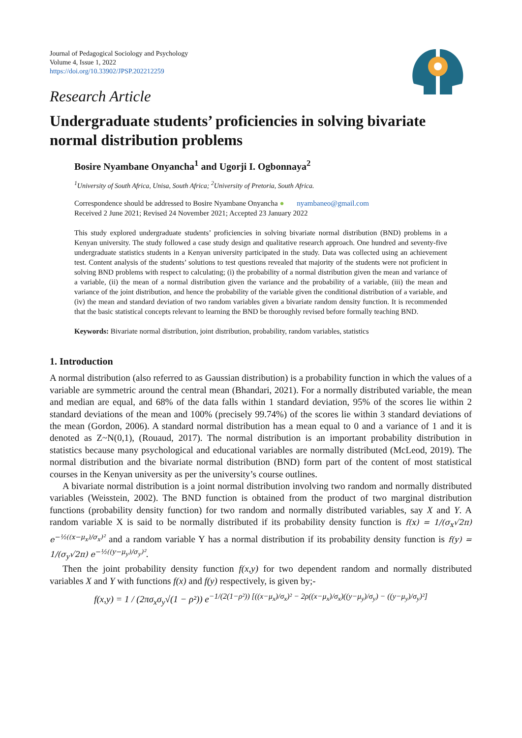Journal of Pedagogical Sociology and Psychology
Volume 4, Issue 1, 2022
https://doi.org/10.33902/JPSP.202212259
Research Article
Undergraduate students’ proficiencies in solving bivariate normal distribution problems
Bosire Nyambane Onyancha<sup>1</sup> and Ugorji I. Ogbonnaya<sup>2</sup>
<sup>1</sup> University of South Africa, Unisa, South Africa; <sup>2</sup>University of Pretoria, South Africa.
Correspondence should be addressed to Bosire Nyambane Onyancha ● nyambaneo@gmail.com
Received 2 June 2021; Revised 24 November 2021; Accepted 23 January 2022
This study explored undergraduate students’ proficiencies in solving bivariate normal distribution (BND) problems in a Kenyan university. The study followed a case study design and qualitative research approach. One hundred and seventy-five undergraduate statistics students in a Kenyan university participated in the study. Data was collected using an achievement test. Content analysis of the students’ solutions to test questions revealed that majority of the students were not proficient in solving BND problems with respect to calculating; (i) the probability of a normal distribution given the mean and variance of a variable, (ii) the mean of a normal distribution given the variance and the probability of a variable, (iii) the mean and variance of the joint distribution, and hence the probability of the variable given the conditional distribution of a variable, and (iv) the mean and standard deviation of two random variables given a bivariate random density function. It is recommended that the basic statistical concepts relevant to learning the BND be thoroughly revised before formally teaching BND.
Keywords: Bivariate normal distribution, joint distribution, probability, random variables, statistics
1. Introduction
A normal distribution (also referred to as Gaussian distribution) is a probability function in which the values of a variable are symmetric around the central mean (Bhandari, 2021). For a normally distributed variable, the mean and median are equal, and 68% of the data falls within 1 standard deviation, 95% of the scores lie within 2 standard deviations of the mean and 100% (precisely 99.74%) of the scores lie within 3 standard deviations of the mean (Gordon, 2006). A standard normal distribution has a mean equal to 0 and a variance of 1 and it is denoted as Z~N(0,1), (Rouaud, 2017). The normal distribution is an important probability distribution in statistics because many psychological and educational variables are normally distributed (McLeod, 2019). The normal distribution and the bivariate normal distribution (BND) form part of the content of most statistical courses in the Kenyan university as per the university’s course outlines.
A bivariate normal distribution is a joint normal distribution involving two random and normally distributed variables (Weisstein, 2002). The BND function is obtained from the product of two marginal distribution functions (probability density function) for two random and normally distributed variables, say X and Y. A random variable X is said to be normally distributed if its probability density function is f(x) = 1/(σ<sub>x</sub>√2π) e<sup>−½((x−μ<sub>x</sub>)/σ<sub>x</sub>)²</sup> and a random variable Y has a normal distribution if its probability density function is f(y) = 1/(σ<sub>y</sub>√2π) e<sup>−½((y−μ<sub>y</sub>)/σ<sub>y</sub>)²</sup>.
Then the joint probability density function f(x,y) for two dependent random and normally distributed variables X and Y with functions f(x) and f(y) respectively, is given by;-
f(x,y) = 1 / (2πσ<sub>x</sub>σ<sub>y</sub>√(1 − ρ²)) e<sup>−1/(2(1−ρ²)) [((x−μ<sub>x</sub>)/σ<sub>x</sub>)² − 2ρ((x−μ<sub>x</sub>)/σ<sub>x</sub>)((y−μ<sub>y</sub>)/σ<sub>y</sub>) − ((y−μ<sub>y</sub>)/σ<sub>y</sub>)²]</sup>